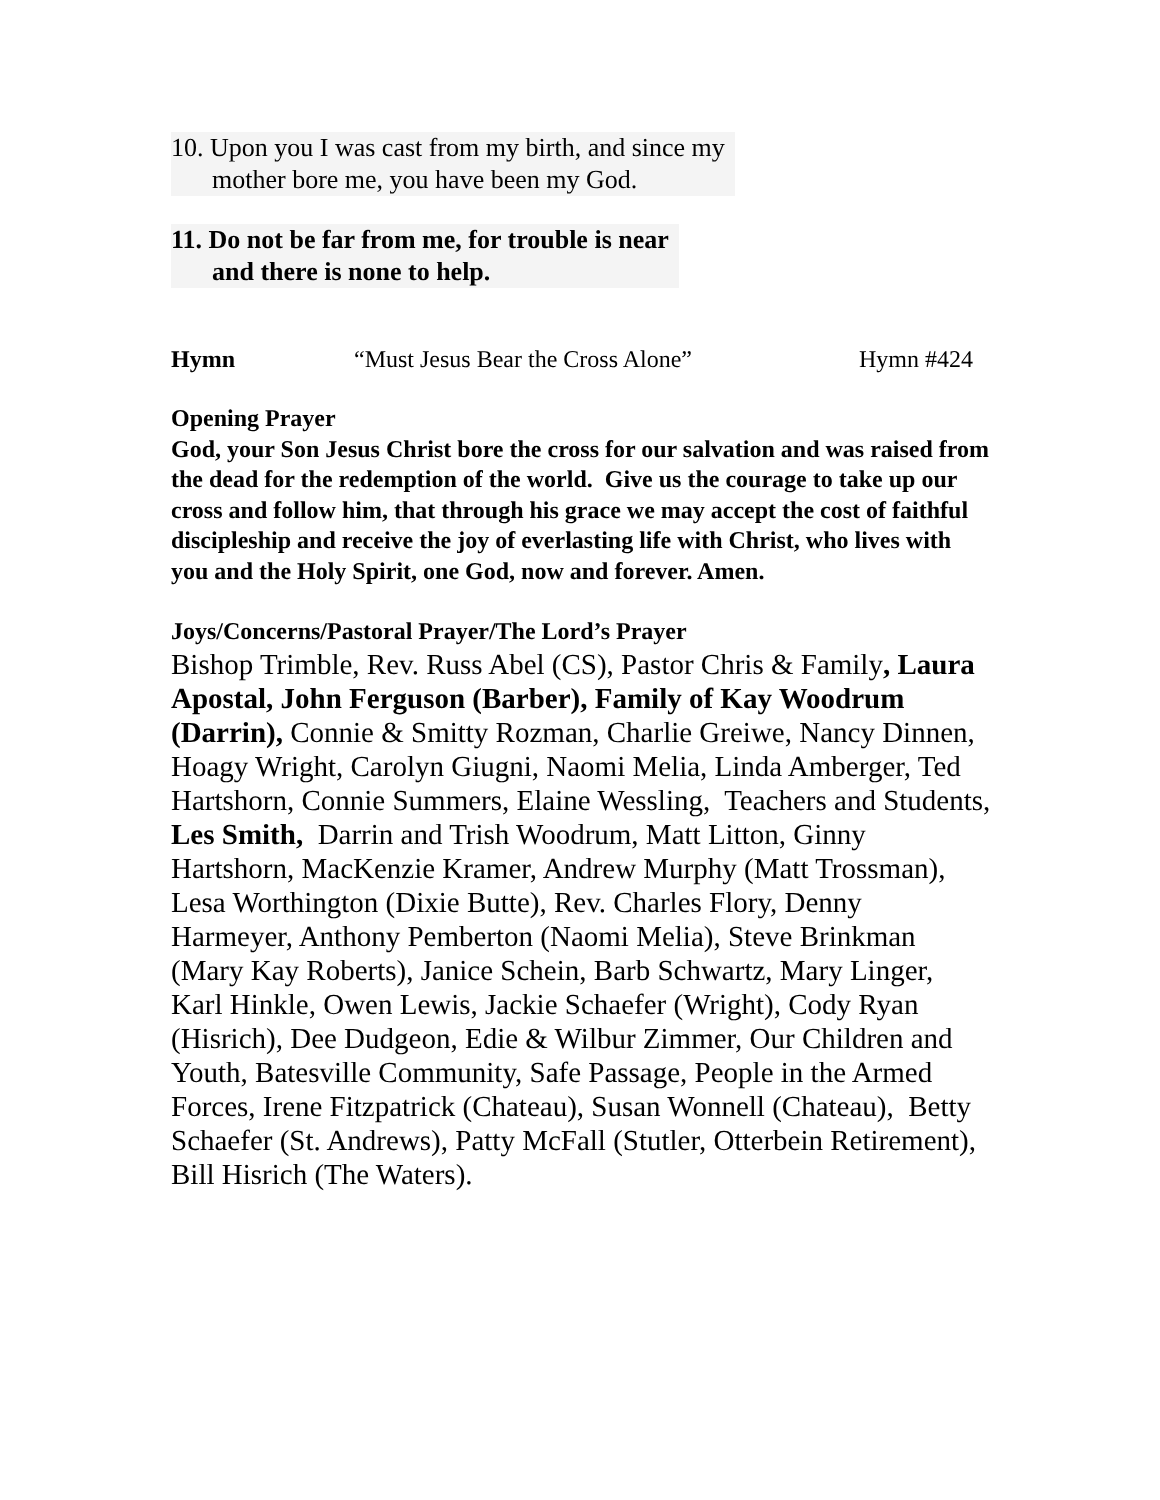10. Upon you I was cast from my birth, and since my
mother bore me, you have been my God.
11. Do not be far from me, for trouble is near
and there is none to help.
Hymn “Must Jesus Bear the Cross Alone” Hymn #424
Opening Prayer
God, your Son Jesus Christ bore the cross for our salvation and was raised from the dead for the redemption of the world. Give us the courage to take up our cross and follow him, that through his grace we may accept the cost of faithful discipleship and receive the joy of everlasting life with Christ, who lives with you and the Holy Spirit, one God, now and forever. Amen.
Joys/Concerns/Pastoral Prayer/The Lord’s Prayer
Bishop Trimble, Rev. Russ Abel (CS), Pastor Chris & Family, Laura Apostal, John Ferguson (Barber), Family of Kay Woodrum (Darrin), Connie & Smitty Rozman, Charlie Greiwe, Nancy Dinnen, Hoagy Wright, Carolyn Giugni, Naomi Melia, Linda Amberger, Ted Hartshorn, Connie Summers, Elaine Wessling, Teachers and Students, Les Smith, Darrin and Trish Woodrum, Matt Litton, Ginny Hartshorn, MacKenzie Kramer, Andrew Murphy (Matt Trossman), Lesa Worthington (Dixie Butte), Rev. Charles Flory, Denny Harmeyer, Anthony Pemberton (Naomi Melia), Steve Brinkman (Mary Kay Roberts), Janice Schein, Barb Schwartz, Mary Linger, Karl Hinkle, Owen Lewis, Jackie Schaefer (Wright), Cody Ryan (Hisrich), Dee Dudgeon, Edie & Wilbur Zimmer, Our Children and Youth, Batesville Community, Safe Passage, People in the Armed Forces, Irene Fitzpatrick (Chateau), Susan Wonnell (Chateau), Betty Schaefer (St. Andrews), Patty McFall (Stutler, Otterbein Retirement), Bill Hisrich (The Waters).